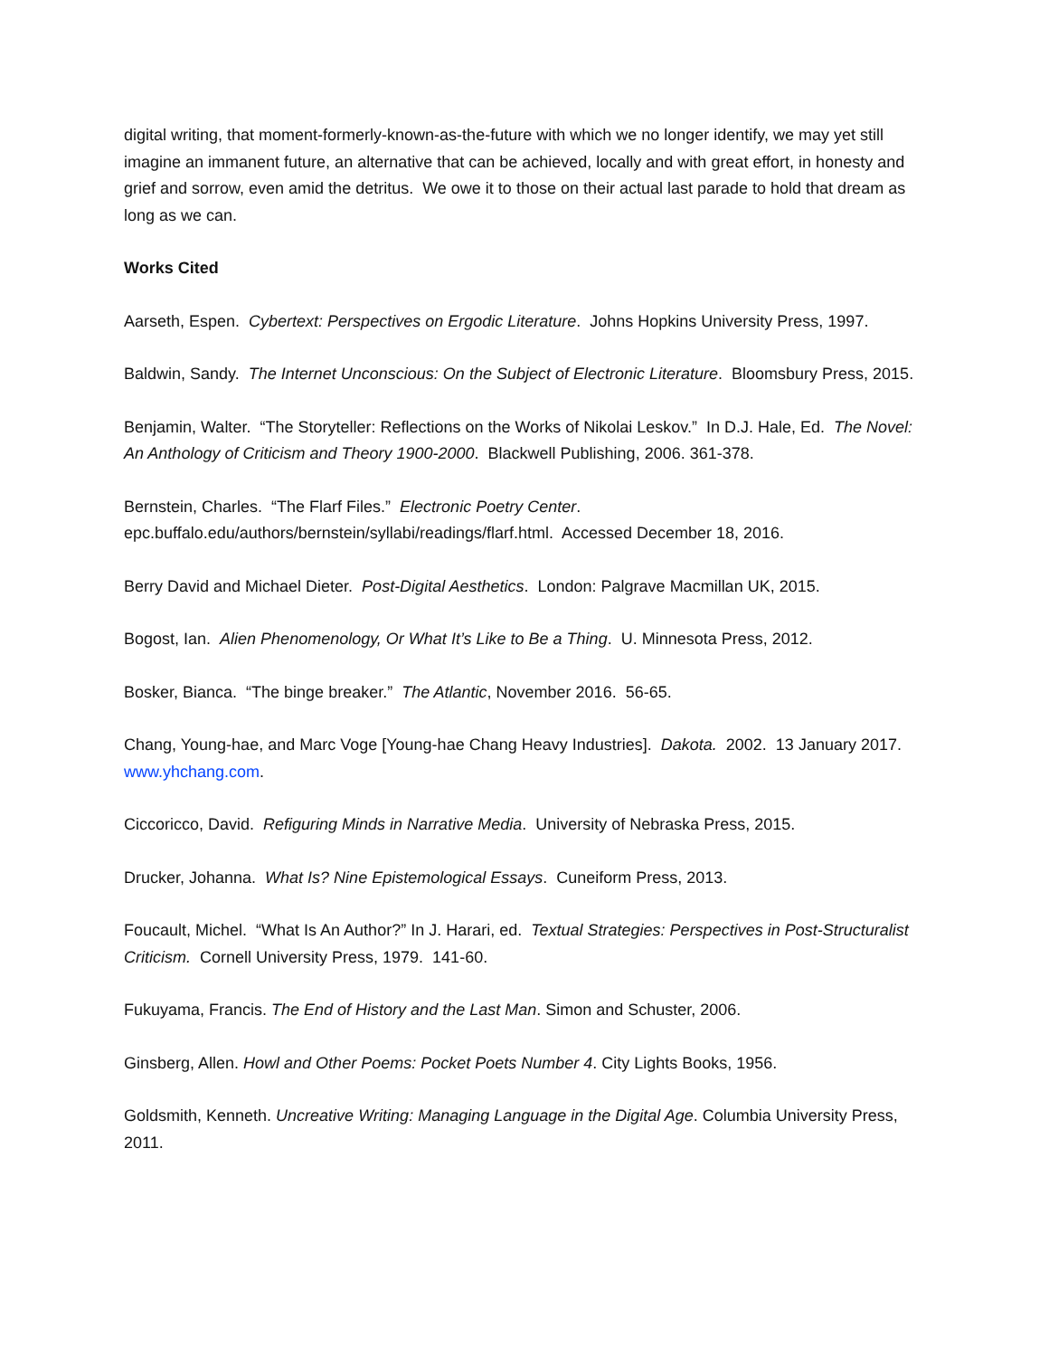digital writing, that moment-formerly-known-as-the-future with which we no longer identify, we may yet still imagine an immanent future, an alternative that can be achieved, locally and with great effort, in honesty and grief and sorrow, even amid the detritus. We owe it to those on their actual last parade to hold that dream as long as we can.
Works Cited
Aarseth, Espen. Cybertext: Perspectives on Ergodic Literature. Johns Hopkins University Press, 1997.
Baldwin, Sandy. The Internet Unconscious: On the Subject of Electronic Literature. Bloomsbury Press, 2015.
Benjamin, Walter. “The Storyteller: Reflections on the Works of Nikolai Leskov.” In D.J. Hale, Ed. The Novel: An Anthology of Criticism and Theory 1900-2000. Blackwell Publishing, 2006. 361-378.
Bernstein, Charles. “The Flarf Files.” Electronic Poetry Center.
epc.buffalo.edu/authors/bernstein/syllabi/readings/flarf.html. Accessed December 18, 2016.
Berry David and Michael Dieter. Post-Digital Aesthetics. London: Palgrave Macmillan UK, 2015.
Bogost, Ian. Alien Phenomenology, Or What It’s Like to Be a Thing. U. Minnesota Press, 2012.
Bosker, Bianca. “The binge breaker.” The Atlantic, November 2016. 56-65.
Chang, Young-hae, and Marc Voge [Young-hae Chang Heavy Industries]. Dakota. 2002. 13 January 2017. www.yhchang.com.
Ciccoricco, David. Refiguring Minds in Narrative Media. University of Nebraska Press, 2015.
Drucker, Johanna. What Is? Nine Epistemological Essays. Cuneiform Press, 2013.
Foucault, Michel. “What Is An Author?” In J. Harari, ed. Textual Strategies: Perspectives in Post-Structuralist Criticism. Cornell University Press, 1979. 141-60.
Fukuyama, Francis. The End of History and the Last Man. Simon and Schuster, 2006.
Ginsberg, Allen. Howl and Other Poems: Pocket Poets Number 4. City Lights Books, 1956.
Goldsmith, Kenneth. Uncreative Writing: Managing Language in the Digital Age. Columbia University Press, 2011.